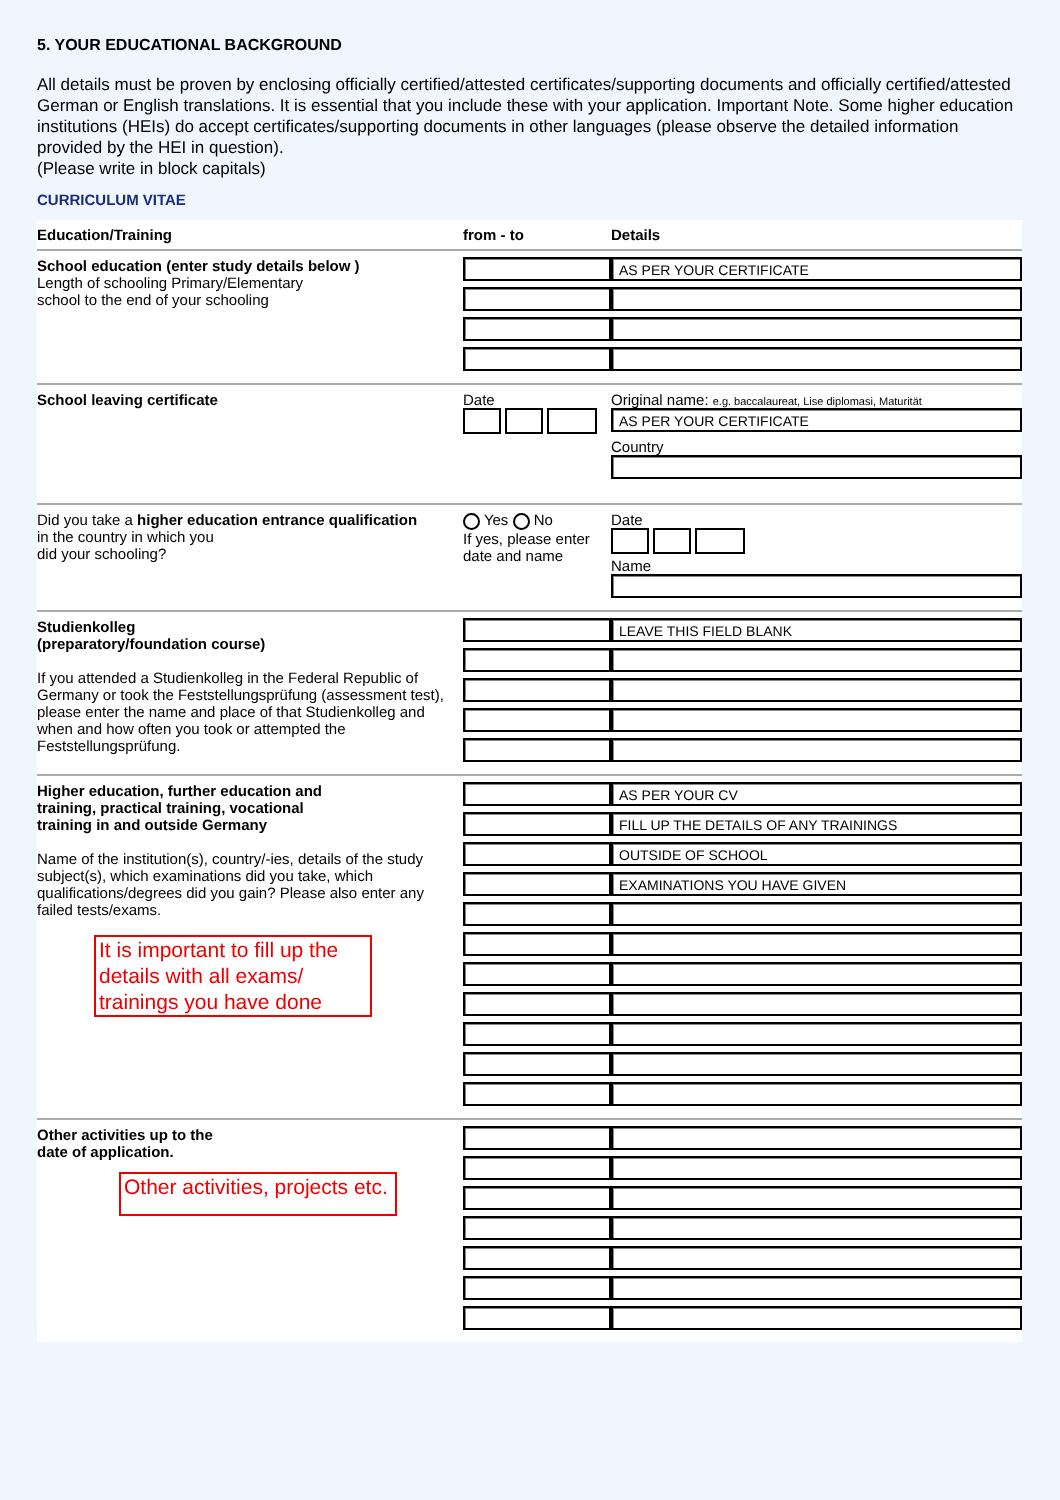5. YOUR EDUCATIONAL BACKGROUND
All details must be proven by enclosing officially certified/attested certificates/supporting documents and officially certified/attested German or English translations. It is essential that you include these with your application. Important Note. Some higher education institutions (HEIs) do accept certificates/supporting documents in other languages (please observe the detailed information provided by the HEI in question).
(Please write in block capitals)
CURRICULUM VITAE
| Education/Training | from - to | Details |
| --- | --- | --- |
| School education (enter study details below ) Length of schooling Primary/Elementary school to the end of your schooling | | AS PER YOUR CERTIFICATE |
| School leaving certificate | Date | Original name: e.g. baccalaureat, Lise diplomasi, Maturität AS PER YOUR CERTIFICATE Country |
| Did you take a higher education entrance qualification in the country in which you did your schooling? | Yes No If yes, please enter date and name | Date Name |
| Studienkolleg (preparatory/foundation course) If you attended a Studienkolleg in the Federal Republic of Germany or took the Feststellungsprüfung (assessment test), please enter the name and place of that Studienkolleg and when and how often you took or attempted the Feststellungsprüfung. | | LEAVE THIS FIELD BLANK |
| Higher education, further education and training, practical training, vocational training in and outside Germany Name of the institution(s), country/-ies, details of the study subject(s), which examinations did you take, which qualifications/degrees did you gain? Please also enter any failed tests/exams. It is important to fill up the details with all exams/ trainings you have done | | AS PER YOUR CV FILL UP THE DETAILS OF ANY TRAININGS OUTSIDE OF SCHOOL EXAMINATIONS YOU HAVE GIVEN |
| Other activities up to the date of application. Other activities, projects etc. | | |